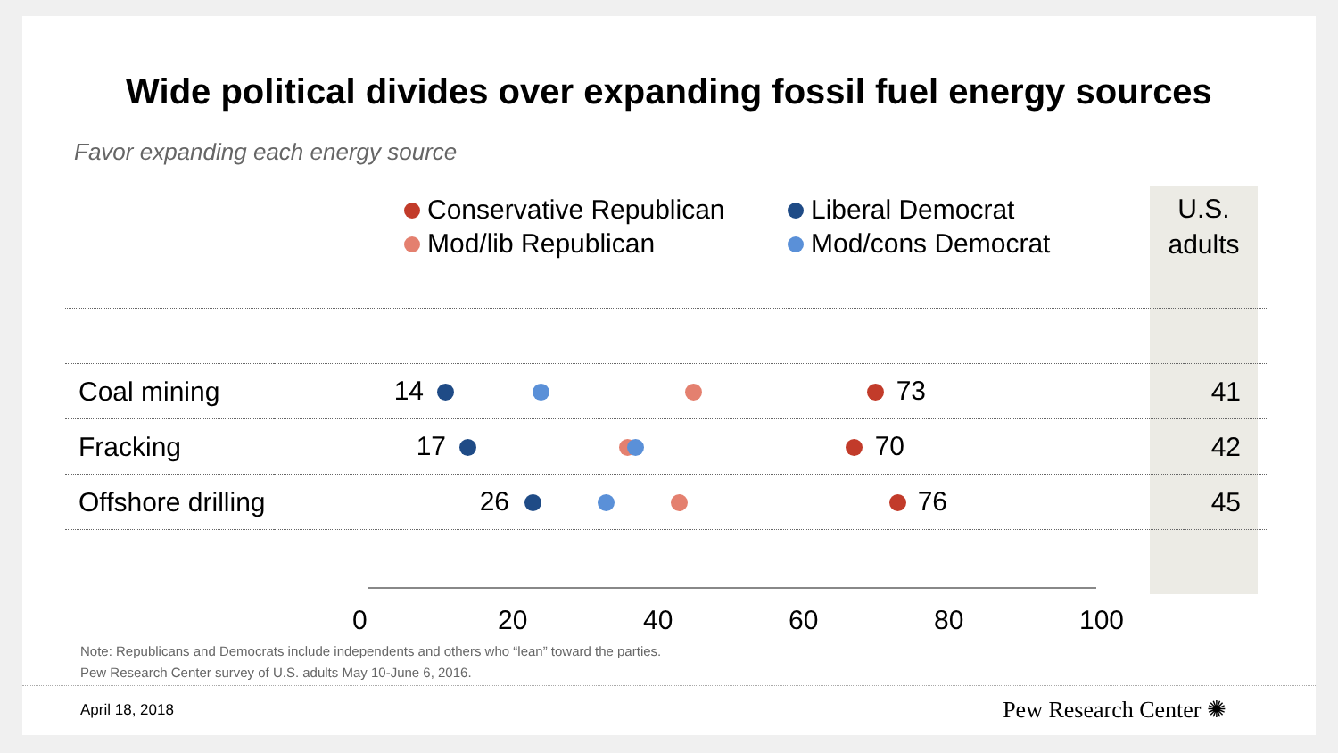Wide political divides over expanding fossil fuel energy sources
Favor expanding each energy source
Conservative Republican
Liberal Democrat
Mod/lib Republican
Mod/cons Democrat
U.S.
adults
| Coal mining | 14 73 | 41 |
| Fracking | 17 70 | 42 |
| Offshore drilling | 26 76 | 45 |
0 20 40 60 80 100
Note: Republicans and Democrats include independents and others who “lean” toward the parties.
Pew Research Center survey of U.S. adults May 10-June 6, 2016.
April 18, 2018 Pew Research Center ✺